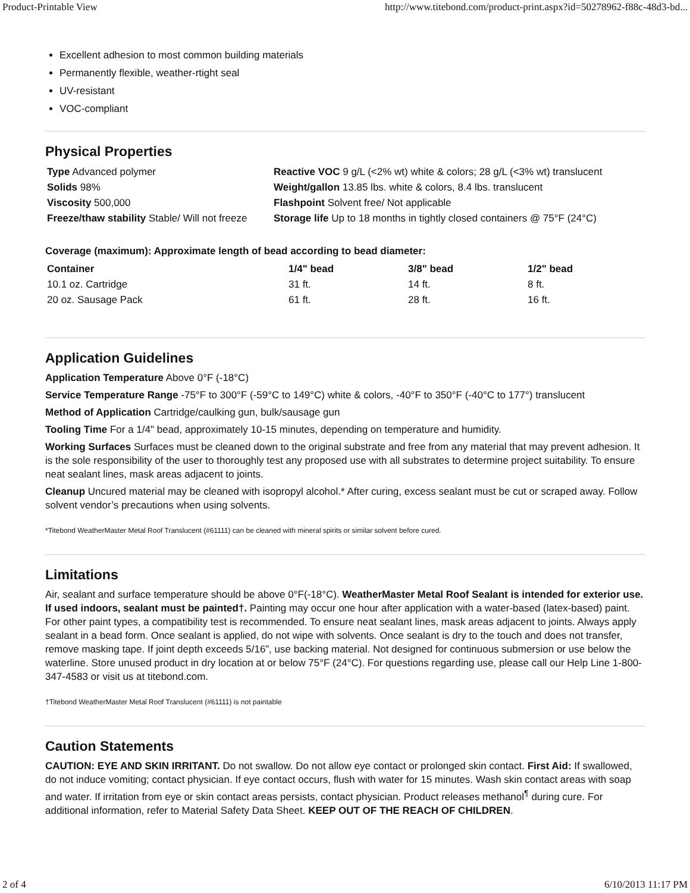Product-Printable View http://www.titebond.com/product-print.aspx?id=50278962-f88c-48d3-bd...
Excellent adhesion to most common building materials
Permanently flexible, weather-rtight seal
UV-resistant
VOC-compliant
Physical Properties
| Type Advanced polymer | Reactive VOC 9 g/L (<2% wt) white & colors; 28 g/L (<3% wt) translucent |
| Solids 98% | Weight/gallon 13.85 lbs. white & colors, 8.4 lbs. translucent |
| Viscosity 500,000 | Flashpoint Solvent free/ Not applicable |
| Freeze/thaw stability Stable/ Will not freeze | Storage life Up to 18 months in tightly closed containers @ 75°F (24°C) |
Coverage (maximum): Approximate length of bead according to bead diameter:
| Container | 1/4" bead | 3/8" bead | 1/2" bead |
| --- | --- | --- | --- |
| 10.1 oz. Cartridge | 31 ft. | 14 ft. | 8 ft. |
| 20 oz. Sausage Pack | 61 ft. | 28 ft. | 16 ft. |
Application Guidelines
Application Temperature Above 0°F (-18°C)
Service Temperature Range -75°F to 300°F (-59°C to 149°C) white & colors, -40°F to 350°F (-40°C to 177°) translucent
Method of Application Cartridge/caulking gun, bulk/sausage gun
Tooling Time For a 1/4" bead, approximately 10-15 minutes, depending on temperature and humidity.
Working Surfaces Surfaces must be cleaned down to the original substrate and free from any material that may prevent adhesion. It is the sole responsibility of the user to thoroughly test any proposed use with all substrates to determine project suitability. To ensure neat sealant lines, mask areas adjacent to joints.
Cleanup Uncured material may be cleaned with isopropyl alcohol.* After curing, excess sealant must be cut or scraped away. Follow solvent vendor’s precautions when using solvents.
*Titebond WeatherMaster Metal Roof Translucent (#61111) can be cleaned with mineral spirits or similar solvent before cured.
Limitations
Air, sealant and surface temperature should be above 0°F(-18°C). WeatherMaster Metal Roof Sealant is intended for exterior use. If used indoors, sealant must be painted†. Painting may occur one hour after application with a water-based (latex-based) paint. For other paint types, a compatibility test is recommended. To ensure neat sealant lines, mask areas adjacent to joints. Always apply sealant in a bead form. Once sealant is applied, do not wipe with solvents. Once sealant is dry to the touch and does not transfer, remove masking tape. If joint depth exceeds 5/16”, use backing material. Not designed for continuous submersion or use below the waterline. Store unused product in dry location at or below 75°F (24°C). For questions regarding use, please call our Help Line 1-800-347-4583 or visit us at titebond.com.
†Titebond WeatherMaster Metal Roof Translucent (#61111) is not paintable
Caution Statements
CAUTION: EYE AND SKIN IRRITANT. Do not swallow. Do not allow eye contact or prolonged skin contact. First Aid: If swallowed, do not induce vomiting; contact physician. If eye contact occurs, flush with water for 15 minutes. Wash skin contact areas with soap and water. If irritation from eye or skin contact areas persists, contact physician. Product releases methanol<sup>¶</sup> during cure. For additional information, refer to Material Safety Data Sheet. KEEP OUT OF THE REACH OF CHILDREN.
2 of 4 6/10/2013 11:17 PM